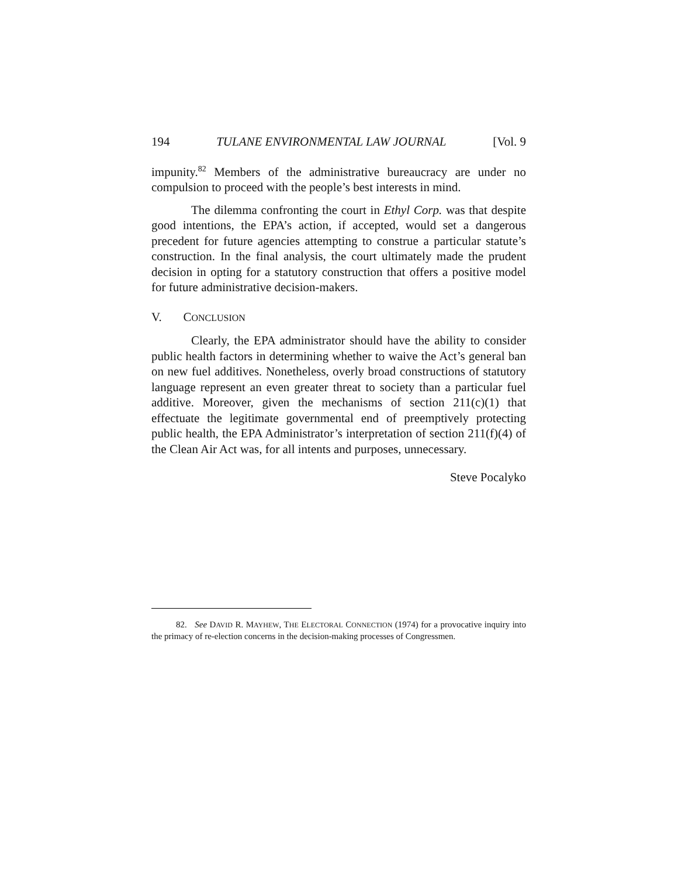194 TULANE ENVIRONMENTAL LAW JOURNAL [Vol. 9
impunity.<sup>82</sup> Members of the administrative bureaucracy are under no compulsion to proceed with the people’s best interests in mind.
The dilemma confronting the court in Ethyl Corp. was that despite good intentions, the EPA’s action, if accepted, would set a dangerous precedent for future agencies attempting to construe a particular statute’s construction. In the final analysis, the court ultimately made the prudent decision in opting for a statutory construction that offers a positive model for future administrative decision-makers.
V. CONCLUSION
Clearly, the EPA administrator should have the ability to consider public health factors in determining whether to waive the Act’s general ban on new fuel additives. Nonetheless, overly broad constructions of statutory language represent an even greater threat to society than a particular fuel additive. Moreover, given the mechanisms of section 211(c)(1) that effectuate the legitimate governmental end of preemptively protecting public health, the EPA Administrator’s interpretation of section 211(f)(4) of the Clean Air Act was, for all intents and purposes, unnecessary.
Steve Pocalyko
82. See DAVID R. MAYHEW, THE ELECTORAL CONNECTION (1974) for a provocative inquiry into the primacy of re-election concerns in the decision-making processes of Congressmen.